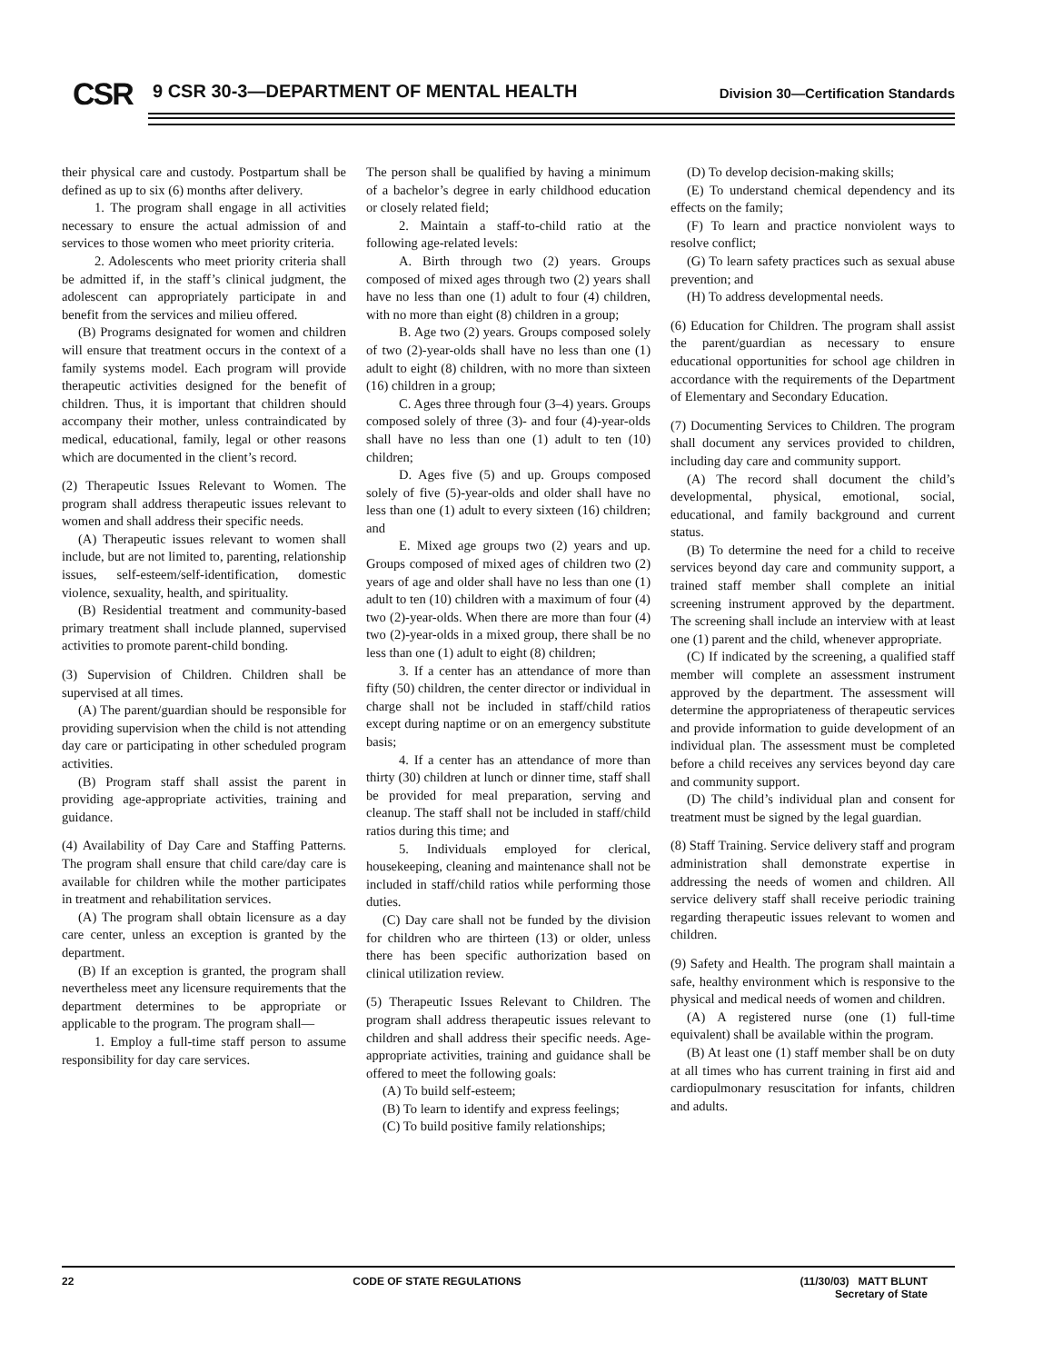CSR
9 CSR 30-3—DEPARTMENT OF MENTAL HEALTH
Division 30—Certification Standards
their physical care and custody. Postpartum shall be defined as up to six (6) months after delivery.
1. The program shall engage in all activities necessary to ensure the actual admission of and services to those women who meet priority criteria.
2. Adolescents who meet priority criteria shall be admitted if, in the staff’s clinical judgment, the adolescent can appropriately participate in and benefit from the services and milieu offered.
(B) Programs designated for women and children will ensure that treatment occurs in the context of a family systems model. Each program will provide therapeutic activities designed for the benefit of children. Thus, it is important that children should accompany their mother, unless contraindicated by medical, educational, family, legal or other reasons which are documented in the client’s record.
(2) Therapeutic Issues Relevant to Women. The program shall address therapeutic issues relevant to women and shall address their specific needs.
(A) Therapeutic issues relevant to women shall include, but are not limited to, parenting, relationship issues, self-esteem/self-identification, domestic violence, sexuality, health, and spirituality.
(B) Residential treatment and community-based primary treatment shall include planned, supervised activities to promote parent-child bonding.
(3) Supervision of Children. Children shall be supervised at all times.
(A) The parent/guardian should be responsible for providing supervision when the child is not attending day care or participating in other scheduled program activities.
(B) Program staff shall assist the parent in providing age-appropriate activities, training and guidance.
(4) Availability of Day Care and Staffing Patterns. The program shall ensure that child care/day care is available for children while the mother participates in treatment and rehabilitation services.
(A) The program shall obtain licensure as a day care center, unless an exception is granted by the department.
(B) If an exception is granted, the program shall nevertheless meet any licensure requirements that the department determines to be appropriate or applicable to the program. The program shall—
1. Employ a full-time staff person to assume responsibility for day care services.
The person shall be qualified by having a minimum of a bachelor’s degree in early childhood education or closely related field;
2. Maintain a staff-to-child ratio at the following age-related levels:
A. Birth through two (2) years. Groups composed of mixed ages through two (2) years shall have no less than one (1) adult to four (4) children, with no more than eight (8) children in a group;
B. Age two (2) years. Groups composed solely of two (2)-year-olds shall have no less than one (1) adult to eight (8) children, with no more than sixteen (16) children in a group;
C. Ages three through four (3–4) years. Groups composed solely of three (3)- and four (4)-year-olds shall have no less than one (1) adult to ten (10) children;
D. Ages five (5) and up. Groups composed solely of five (5)-year-olds and older shall have no less than one (1) adult to every sixteen (16) children; and
E. Mixed age groups two (2) years and up. Groups composed of mixed ages of children two (2) years of age and older shall have no less than one (1) adult to ten (10) children with a maximum of four (4) two (2)-year-olds. When there are more than four (4) two (2)-year-olds in a mixed group, there shall be no less than one (1) adult to eight (8) children;
3. If a center has an attendance of more than fifty (50) children, the center director or individual in charge shall not be included in staff/child ratios except during naptime or on an emergency substitute basis;
4. If a center has an attendance of more than thirty (30) children at lunch or dinner time, staff shall be provided for meal preparation, serving and cleanup. The staff shall not be included in staff/child ratios during this time; and
5. Individuals employed for clerical, housekeeping, cleaning and maintenance shall not be included in staff/child ratios while performing those duties.
(C) Day care shall not be funded by the division for children who are thirteen (13) or older, unless there has been specific authorization based on clinical utilization review.
(5) Therapeutic Issues Relevant to Children. The program shall address therapeutic issues relevant to children and shall address their specific needs. Age-appropriate activities, training and guidance shall be offered to meet the following goals:
(A) To build self-esteem;
(B) To learn to identify and express feelings;
(C) To build positive family relationships;
(D) To develop decision-making skills;
(E) To understand chemical dependency and its effects on the family;
(F) To learn and practice nonviolent ways to resolve conflict;
(G) To learn safety practices such as sexual abuse prevention; and
(H) To address developmental needs.
(6) Education for Children. The program shall assist the parent/guardian as necessary to ensure educational opportunities for school age children in accordance with the requirements of the Department of Elementary and Secondary Education.
(7) Documenting Services to Children. The program shall document any services provided to children, including day care and community support.
(A) The record shall document the child’s developmental, physical, emotional, social, educational, and family background and current status.
(B) To determine the need for a child to receive services beyond day care and community support, a trained staff member shall complete an initial screening instrument approved by the department. The screening shall include an interview with at least one (1) parent and the child, whenever appropriate.
(C) If indicated by the screening, a qualified staff member will complete an assessment instrument approved by the department. The assessment will determine the appropriateness of therapeutic services and provide information to guide development of an individual plan. The assessment must be completed before a child receives any services beyond day care and community support.
(D) The child’s individual plan and consent for treatment must be signed by the legal guardian.
(8) Staff Training. Service delivery staff and program administration shall demonstrate expertise in addressing the needs of women and children. All service delivery staff shall receive periodic training regarding therapeutic issues relevant to women and children.
(9) Safety and Health. The program shall maintain a safe, healthy environment which is responsive to the physical and medical needs of women and children.
(A) A registered nurse (one (1) full-time equivalent) shall be available within the program.
(B) At least one (1) staff member shall be on duty at all times who has current training in first aid and cardiopulmonary resuscitation for infants, children and adults.
22 CODE OF STATE REGULATIONS (11/30/03) MATT BLUNT
Secretary of State